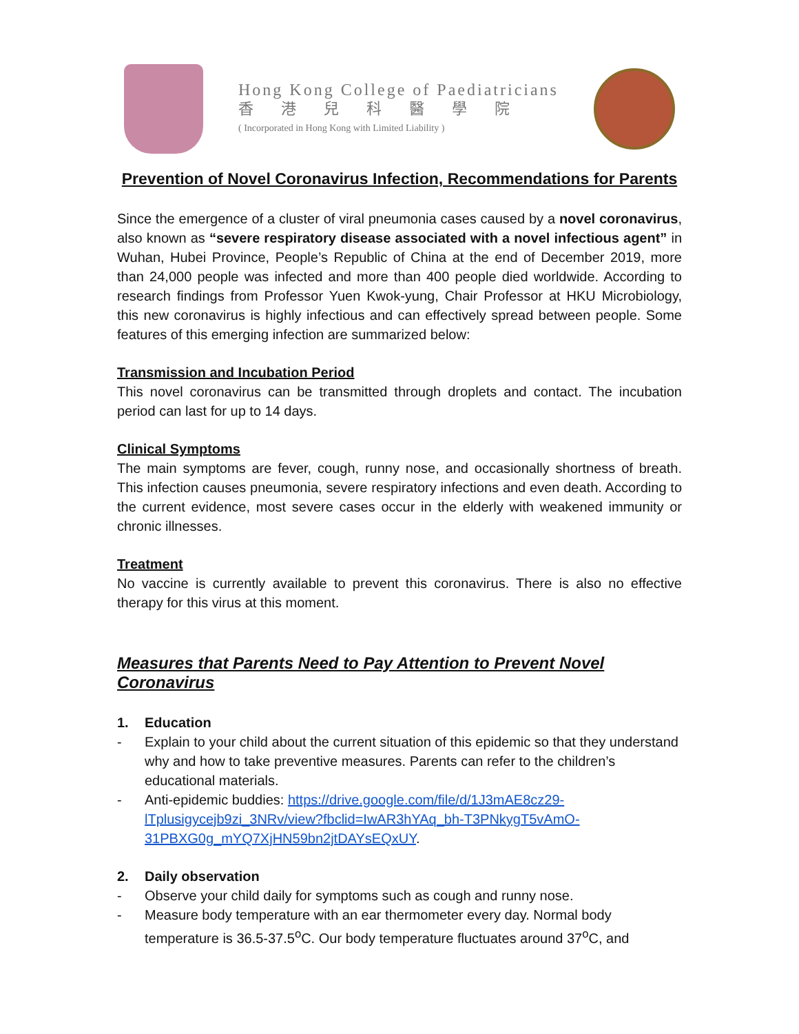Hong Kong College of Paediatricians
香港兒科醫學院
( Incorporated in Hong Kong with Limited Liability )
Prevention of Novel Coronavirus Infection, Recommendations for Parents
Since the emergence of a cluster of viral pneumonia cases caused by a novel coronavirus, also known as “severe respiratory disease associated with a novel infectious agent” in Wuhan, Hubei Province, People’s Republic of China at the end of December 2019, more than 24,000 people was infected and more than 400 people died worldwide. According to research findings from Professor Yuen Kwok-yung, Chair Professor at HKU Microbiology, this new coronavirus is highly infectious and can effectively spread between people. Some features of this emerging infection are summarized below:
Transmission and Incubation Period
This novel coronavirus can be transmitted through droplets and contact. The incubation period can last for up to 14 days.
Clinical Symptoms
The main symptoms are fever, cough, runny nose, and occasionally shortness of breath. This infection causes pneumonia, severe respiratory infections and even death. According to the current evidence, most severe cases occur in the elderly with weakened immunity or chronic illnesses.
Treatment
No vaccine is currently available to prevent this coronavirus. There is also no effective therapy for this virus at this moment.
Measures that Parents Need to Pay Attention to Prevent Novel Coronavirus
1. Education
- Explain to your child about the current situation of this epidemic so that they understand why and how to take preventive measures. Parents can refer to the children’s educational materials.
- Anti-epidemic buddies: https://drive.google.com/file/d/1J3mAE8cz29-lTplusigycejb9zi_3NRv/view?fbclid=IwAR3hYAq_bh-T3PNkygT5vAmO-31PBXG0g_mYQ7XjHN59bn2jtDAYsEQxUY.
2. Daily observation
- Observe your child daily for symptoms such as cough and runny nose.
- Measure body temperature with an ear thermometer every day. Normal body temperature is 36.5-37.5<sup>o</sup>C. Our body temperature fluctuates around 37<sup>o</sup>C, and